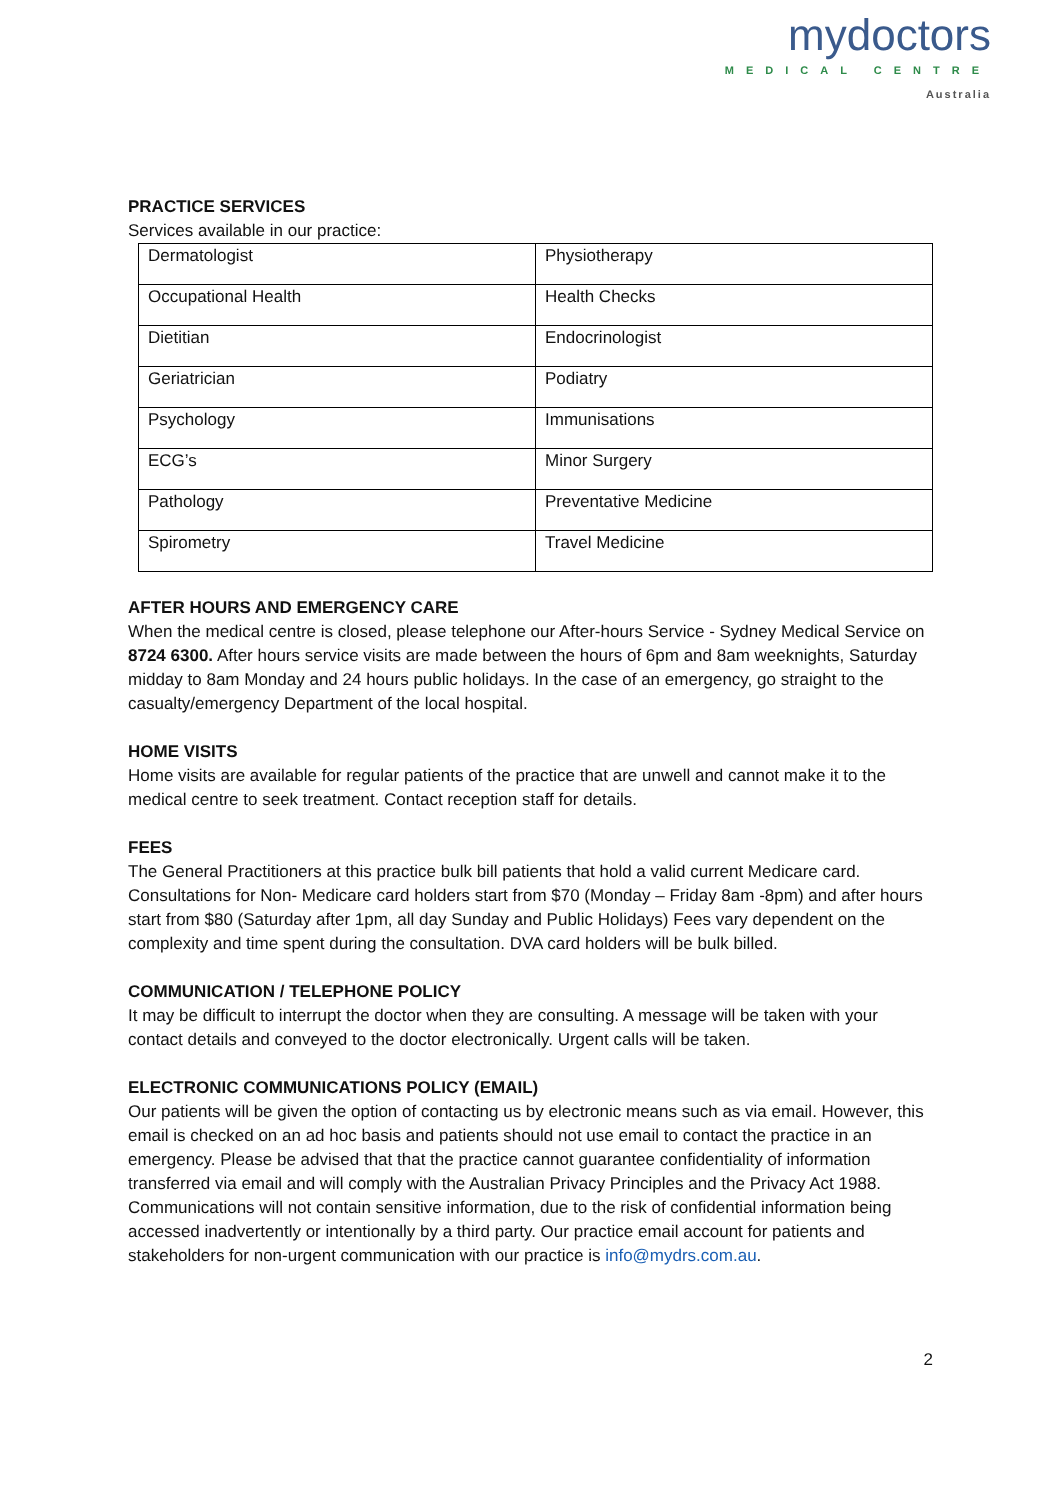mydoctors
MEDICAL CENTRE
Australia
PRACTICE SERVICES
Services available in our practice:
| Dermatologist | Physiotherapy |
| Occupational Health | Health Checks |
| Dietitian | Endocrinologist |
| Geriatrician | Podiatry |
| Psychology | Immunisations |
| ECG’s | Minor Surgery |
| Pathology | Preventative Medicine |
| Spirometry | Travel Medicine |
AFTER HOURS AND EMERGENCY CARE
When the medical centre is closed, please telephone our After-hours Service - Sydney Medical Service on 8724 6300. After hours service visits are made between the hours of 6pm and 8am weeknights, Saturday midday to 8am Monday and 24 hours public holidays. In the case of an emergency, go straight to the casualty/emergency Department of the local hospital.
HOME VISITS
Home visits are available for regular patients of the practice that are unwell and cannot make it to the medical centre to seek treatment. Contact reception staff for details.
FEES
The General Practitioners at this practice bulk bill patients that hold a valid current Medicare card. Consultations for Non- Medicare card holders start from $70 (Monday – Friday 8am -8pm) and after hours start from $80 (Saturday after 1pm, all day Sunday and Public Holidays) Fees vary dependent on the complexity and time spent during the consultation. DVA card holders will be bulk billed.
COMMUNICATION / TELEPHONE POLICY
It may be difficult to interrupt the doctor when they are consulting. A message will be taken with your contact details and conveyed to the doctor electronically. Urgent calls will be taken.
ELECTRONIC COMMUNICATIONS POLICY (EMAIL)
Our patients will be given the option of contacting us by electronic means such as via email. However, this email is checked on an ad hoc basis and patients should not use email to contact the practice in an emergency. Please be advised that that the practice cannot guarantee confidentiality of information transferred via email and will comply with the Australian Privacy Principles and the Privacy Act 1988. Communications will not contain sensitive information, due to the risk of confidential information being accessed inadvertently or intentionally by a third party. Our practice email account for patients and stakeholders for non-urgent communication with our practice is info@mydrs.com.au.
2